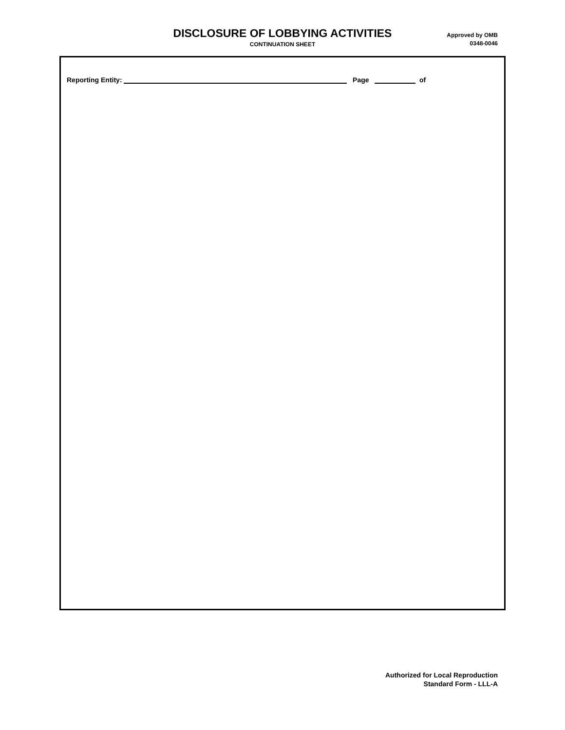DISCLOSURE OF LOBBYING ACTIVITIES
CONTINUATION SHEET
Approved by OMB
0348-0046
Reporting Entity: Page of
Authorized for Local Reproduction
Standard Form - LLL-A